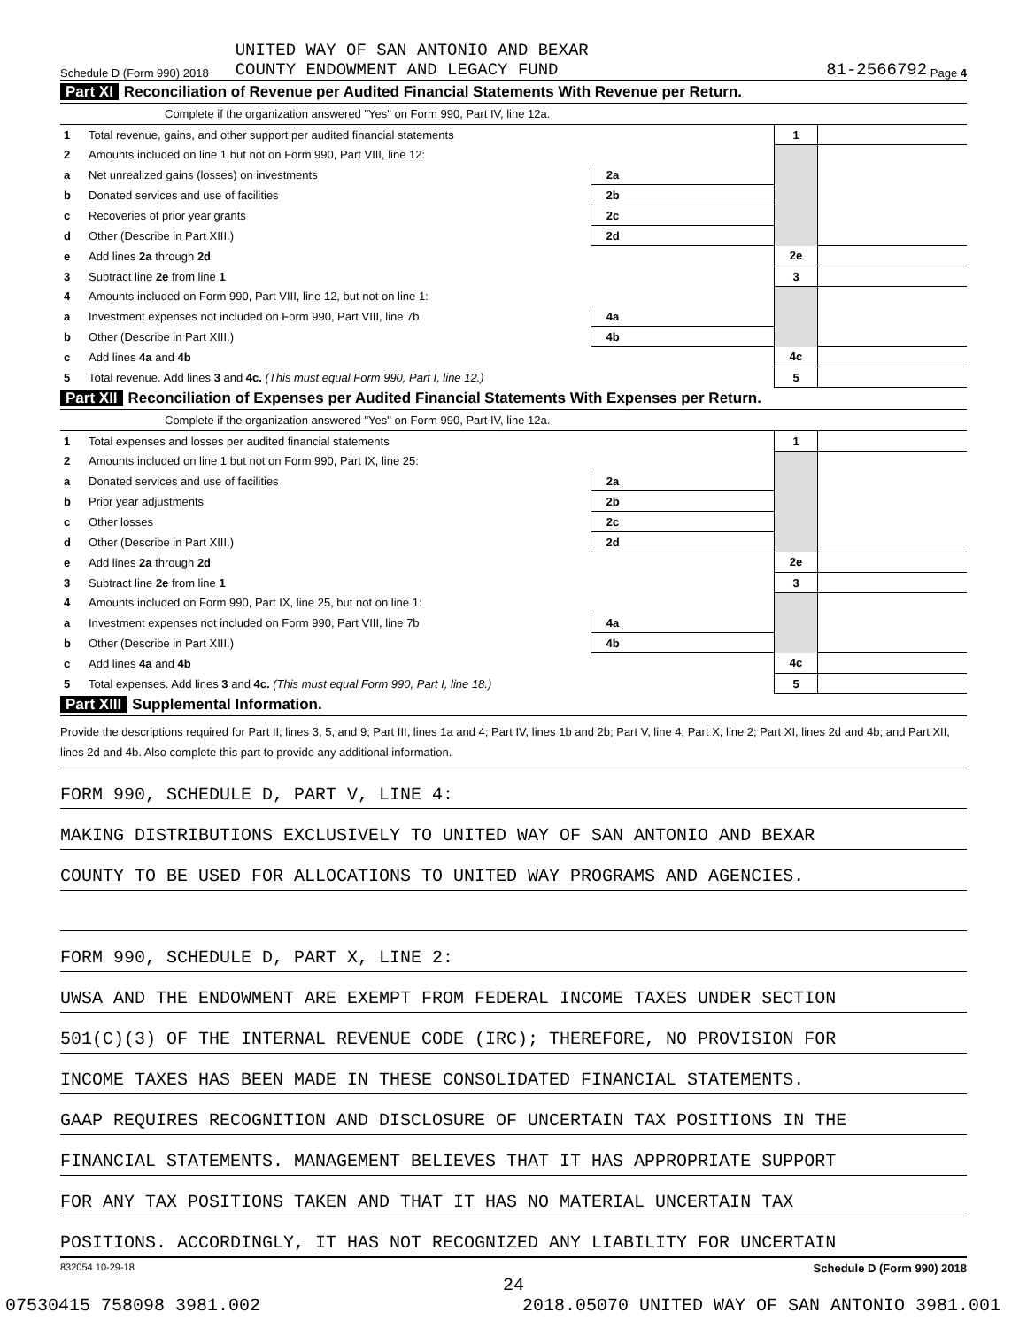Schedule D (Form 990) 2018 UNITED WAY OF SAN ANTONIO AND BEXAR
COUNTY ENDOWMENT AND LEGACY FUND 81-2566792 Page 4
Part XI Reconciliation of Revenue per Audited Financial Statements With Revenue per Return.
Complete if the organization answered "Yes" on Form 990, Part IV, line 12a.
| 1 | Total revenue, gains, and other support per audited financial statements | | | 1 | |
| 2 | Amounts included on line 1 but not on Form 990, Part VIII, line 12: | | | | |
| a | Net unrealized gains (losses) on investments | 2a | | | |
| b | Donated services and use of facilities | 2b | | | |
| c | Recoveries of prior year grants | 2c | | | |
| d | Other (Describe in Part XIII.) | 2d | | | |
| e | Add lines 2a through 2d | | | 2e | |
| 3 | Subtract line 2e from line 1 | | | 3 | |
| 4 | Amounts included on Form 990, Part VIII, line 12, but not on line 1: | | | | |
| a | Investment expenses not included on Form 990, Part VIII, line 7b | 4a | | | |
| b | Other (Describe in Part XIII.) | 4b | | | |
| c | Add lines 4a and 4b | | | 4c | |
| 5 | Total revenue. Add lines 3 and 4c. (This must equal Form 990, Part I, line 12.) | | | 5 | |
Part XII Reconciliation of Expenses per Audited Financial Statements With Expenses per Return.
Complete if the organization answered "Yes" on Form 990, Part IV, line 12a.
| 1 | Total expenses and losses per audited financial statements | | | 1 | |
| 2 | Amounts included on line 1 but not on Form 990, Part IX, line 25: | | | | |
| a | Donated services and use of facilities | 2a | | | |
| b | Prior year adjustments | 2b | | | |
| c | Other losses | 2c | | | |
| d | Other (Describe in Part XIII.) | 2d | | | |
| e | Add lines 2a through 2d | | | 2e | |
| 3 | Subtract line 2e from line 1 | | | 3 | |
| 4 | Amounts included on Form 990, Part IX, line 25, but not on line 1: | | | | |
| a | Investment expenses not included on Form 990, Part VIII, line 7b | 4a | | | |
| b | Other (Describe in Part XIII.) | 4b | | | |
| c | Add lines 4a and 4b | | | 4c | |
| 5 | Total expenses. Add lines 3 and 4c. (This must equal Form 990, Part I, line 18.) | | | 5 | |
Part XIII Supplemental Information.
Provide the descriptions required for Part II, lines 3, 5, and 9; Part III, lines 1a and 4; Part IV, lines 1b and 2b; Part V, line 4; Part X, line 2; Part XI, lines 2d and 4b; and Part XII, lines 2d and 4b. Also complete this part to provide any additional information.
FORM 990, SCHEDULE D, PART V, LINE 4:
MAKING DISTRIBUTIONS EXCLUSIVELY TO UNITED WAY OF SAN ANTONIO AND BEXAR
COUNTY TO BE USED FOR ALLOCATIONS TO UNITED WAY PROGRAMS AND AGENCIES.
FORM 990, SCHEDULE D, PART X, LINE 2:
UWSA AND THE ENDOWMENT ARE EXEMPT FROM FEDERAL INCOME TAXES UNDER SECTION
501(C)(3) OF THE INTERNAL REVENUE CODE (IRC); THEREFORE, NO PROVISION FOR
INCOME TAXES HAS BEEN MADE IN THESE CONSOLIDATED FINANCIAL STATEMENTS.
GAAP REQUIRES RECOGNITION AND DISCLOSURE OF UNCERTAIN TAX POSITIONS IN THE
FINANCIAL STATEMENTS. MANAGEMENT BELIEVES THAT IT HAS APPROPRIATE SUPPORT
FOR ANY TAX POSITIONS TAKEN AND THAT IT HAS NO MATERIAL UNCERTAIN TAX
POSITIONS. ACCORDINGLY, IT HAS NOT RECOGNIZED ANY LIABILITY FOR UNCERTAIN
832054 10-29-18 Schedule D (Form 990) 2018
24
07530415 758098 3981.002 2018.05070 UNITED WAY OF SAN ANTONIO 3981.001